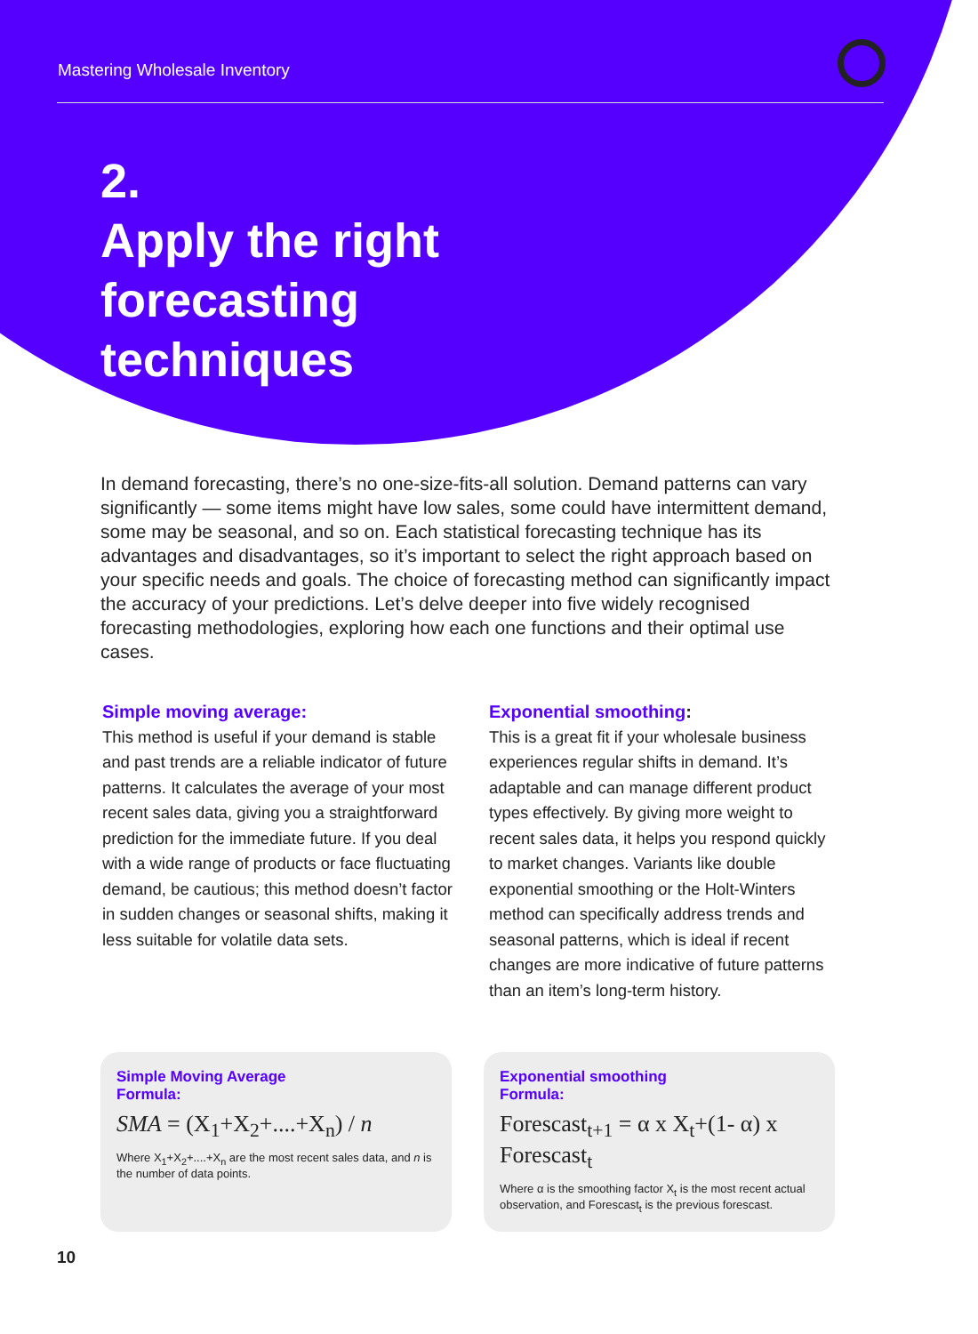Mastering Wholesale Inventory
2.
Apply the right
forecasting
techniques
In demand forecasting, there’s no one-size-fits-all solution. Demand patterns can vary significantly — some items might have low sales, some could have intermittent demand, some may be seasonal, and so on. Each statistical forecasting technique has its advantages and disadvantages, so it’s important to select the right approach based on your specific needs and goals. The choice of forecasting method can significantly impact the accuracy of your predictions. Let’s delve deeper into five widely recognised forecasting methodologies, exploring how each one functions and their optimal use cases.
Simple moving average:
This method is useful if your demand is stable and past trends are a reliable indicator of future patterns. It calculates the average of your most recent sales data, giving you a straightforward prediction for the immediate future. If you deal with a wide range of products or face fluctuating demand, be cautious; this method doesn’t factor in sudden changes or seasonal shifts, making it less suitable for volatile data sets.
Exponential smoothing:
This is a great fit if your wholesale business experiences regular shifts in demand. It’s adaptable and can manage different product types effectively. By giving more weight to recent sales data, it helps you respond quickly to market changes. Variants like double exponential smoothing or the Holt-Winters method can specifically address trends and seasonal patterns, which is ideal if recent changes are more indicative of future patterns than an item’s long-term history.
Simple Moving Average
Formula:
SMA = (X<sub>1</sub>+X<sub>2</sub>+....+X<sub>n</sub>) / n
Where X<sub>1</sub>+X<sub>2</sub>+....+X<sub>n</sub> are the most recent sales data, and n is the number of data points.
Exponential smoothing
Formula:
Forescast<sub>t+1</sub> = α x X<sub>t</sub>+(1- α) x Forescast<sub>t</sub>
Where α is the smoothing factor X<sub>t</sub> is the most recent actual observation, and Forescast<sub>t</sub> is the previous forescast.
10